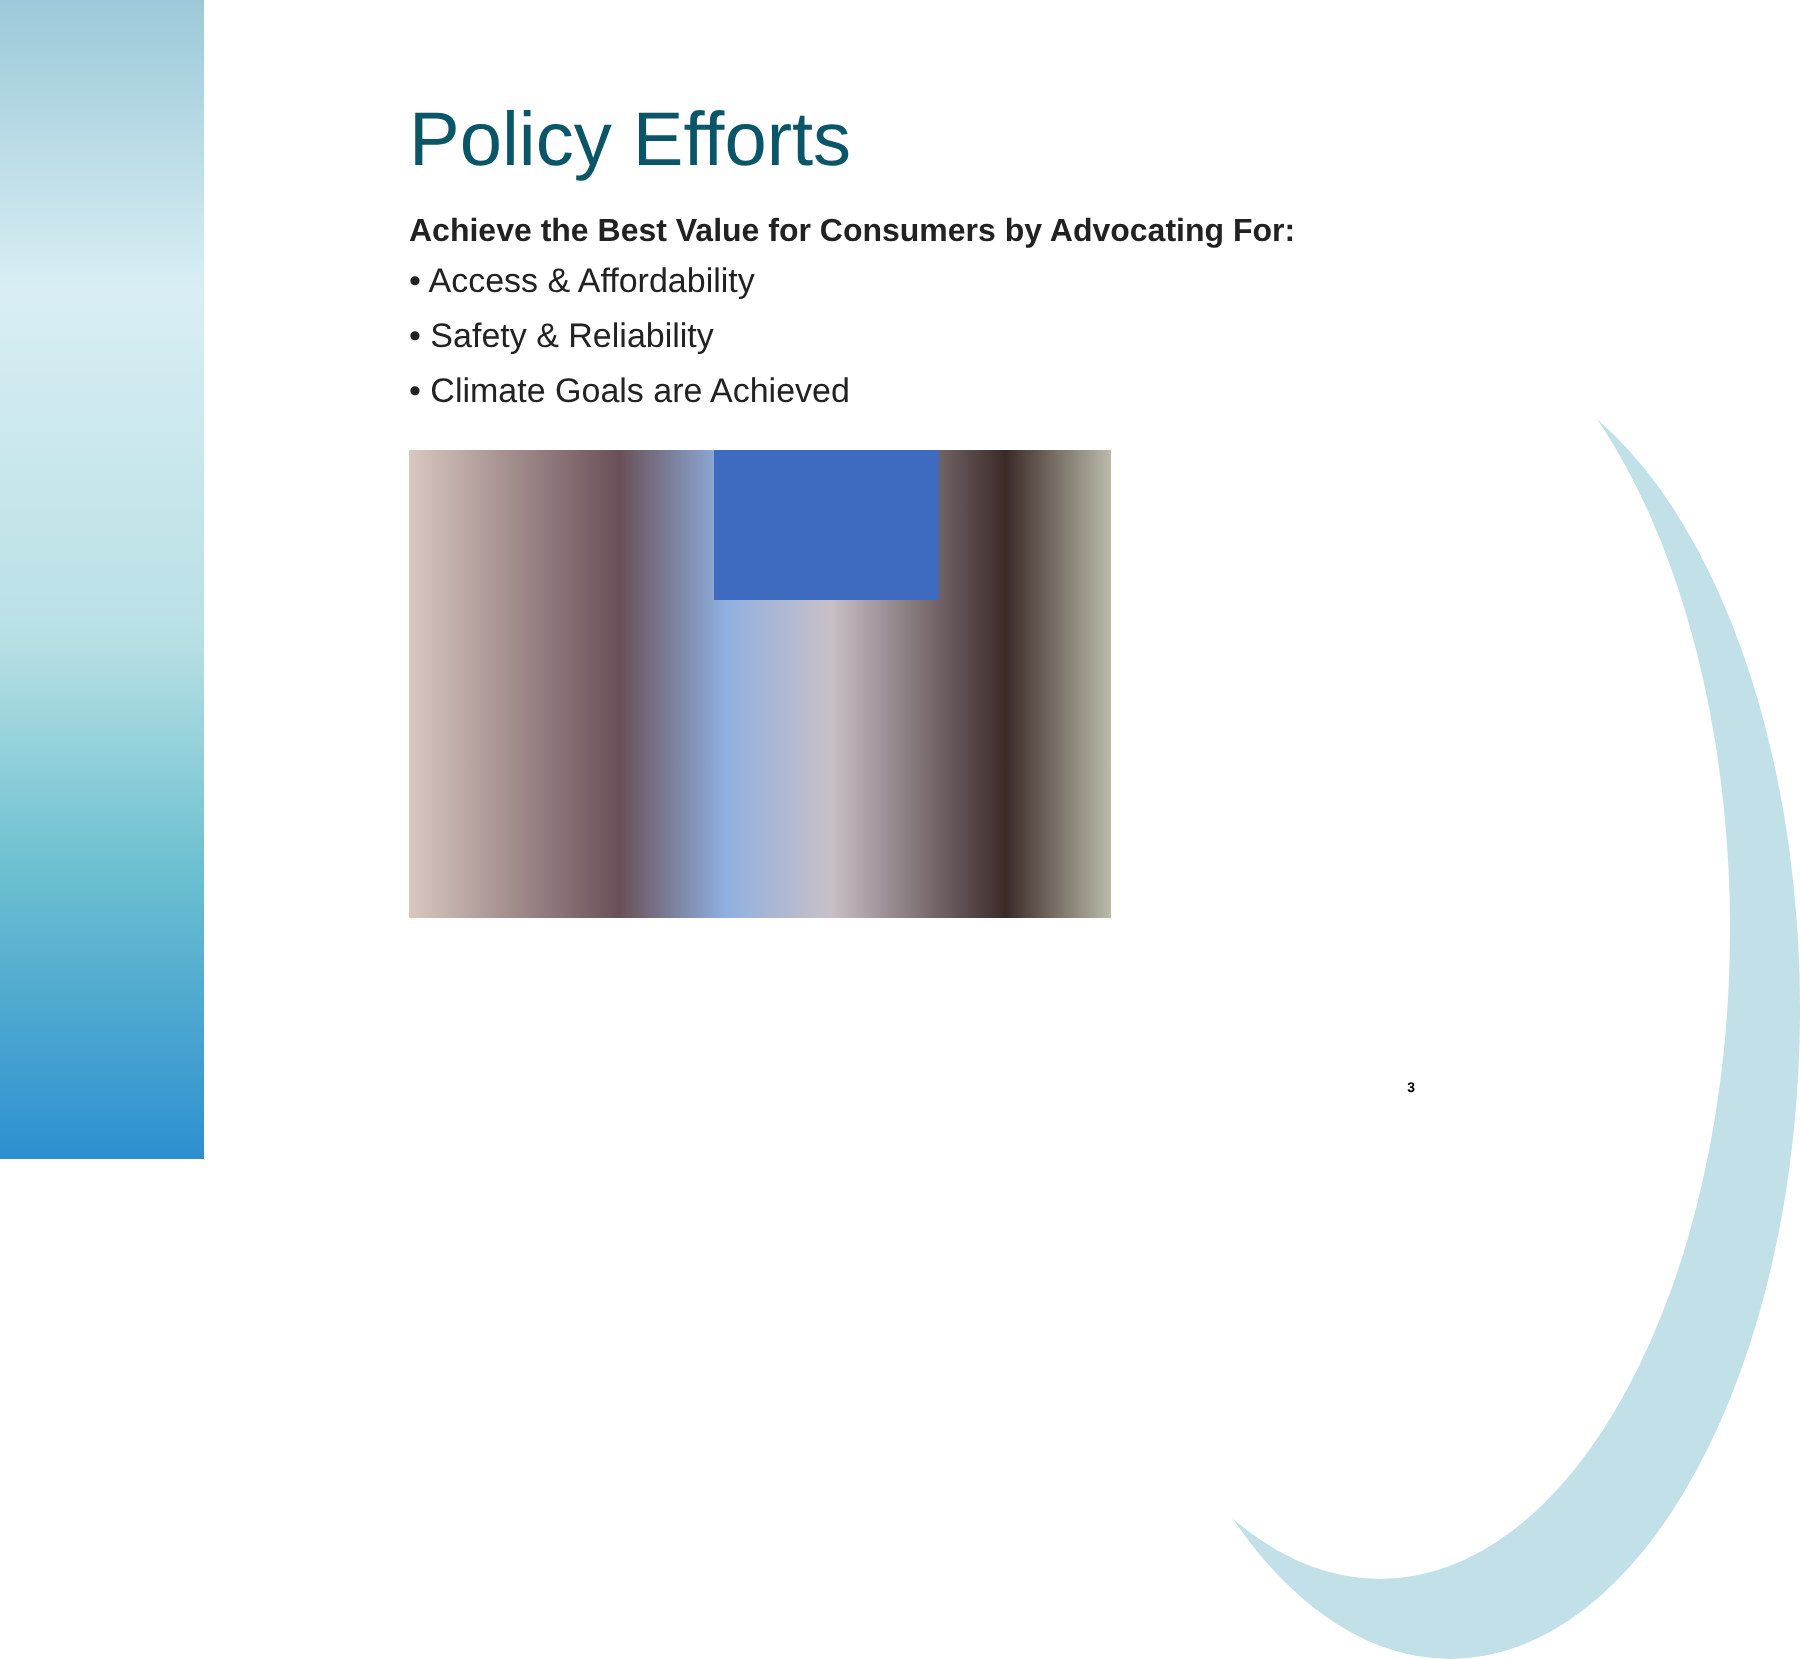Policy Efforts
Achieve the Best Value for Consumers by Advocating For:
• Access & Affordability
• Safety & Reliability
• Climate Goals are Achieved
3